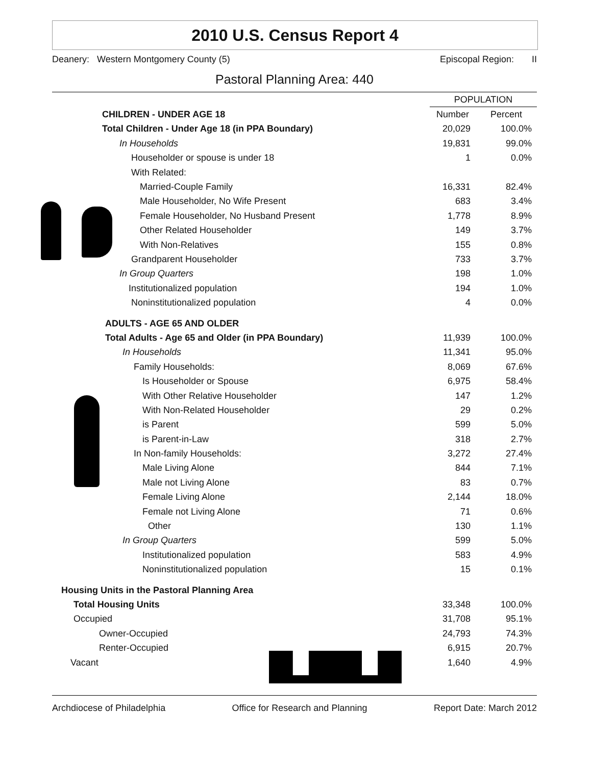2010 U.S. Census Report 4
Deanery: Western Montgomery County (5) Episcopal Region: II
Pastoral Planning Area: 440
| | POPULATION | |
| CHILDREN - UNDER AGE 18 | Number | Percent |
| Total Children - Under Age 18 (in PPA Boundary) | 20,029 | 100.0% |
| In Households | 19,831 | 99.0% |
| Householder or spouse is under 18 | 1 | 0.0% |
| With Related: | | |
| Married-Couple Family | 16,331 | 82.4% |
| Male Householder, No Wife Present | 683 | 3.4% |
| Female Householder, No Husband Present | 1,778 | 8.9% |
| Other Related Householder | 149 | 3.7% |
| With Non-Relatives | 155 | 0.8% |
| Grandparent Householder | 733 | 3.7% |
| In Group Quarters | 198 | 1.0% |
| Institutionalized population | 194 | 1.0% |
| Noninstitutionalized population | 4 | 0.0% |
| ADULTS - AGE 65 AND OLDER | | |
| Total Adults - Age 65 and Older (in PPA Boundary) | 11,939 | 100.0% |
| In Households | 11,341 | 95.0% |
| Family Households: | 8,069 | 67.6% |
| Is Householder or Spouse | 6,975 | 58.4% |
| With Other Relative Householder | 147 | 1.2% |
| With Non-Related Householder | 29 | 0.2% |
| is Parent | 599 | 5.0% |
| is Parent-in-Law | 318 | 2.7% |
| In Non-family Households: | 3,272 | 27.4% |
| Male Living Alone | 844 | 7.1% |
| Male not Living Alone | 83 | 0.7% |
| Female Living Alone | 2,144 | 18.0% |
| Female not Living Alone | 71 | 0.6% |
| Other | 130 | 1.1% |
| In Group Quarters | 599 | 5.0% |
| Institutionalized population | 583 | 4.9% |
| Noninstitutionalized population | 15 | 0.1% |
| Housing Units in the Pastoral Planning Area | | |
| Total Housing Units | 33,348 | 100.0% |
| Occupied | 31,708 | 95.1% |
| Owner-Occupied | 24,793 | 74.3% |
| Renter-Occupied | 6,915 | 20.7% |
| Vacant | 1,640 | 4.9% |
Archdiocese of Philadelphia Office for Research and Planning Report Date: March 2012